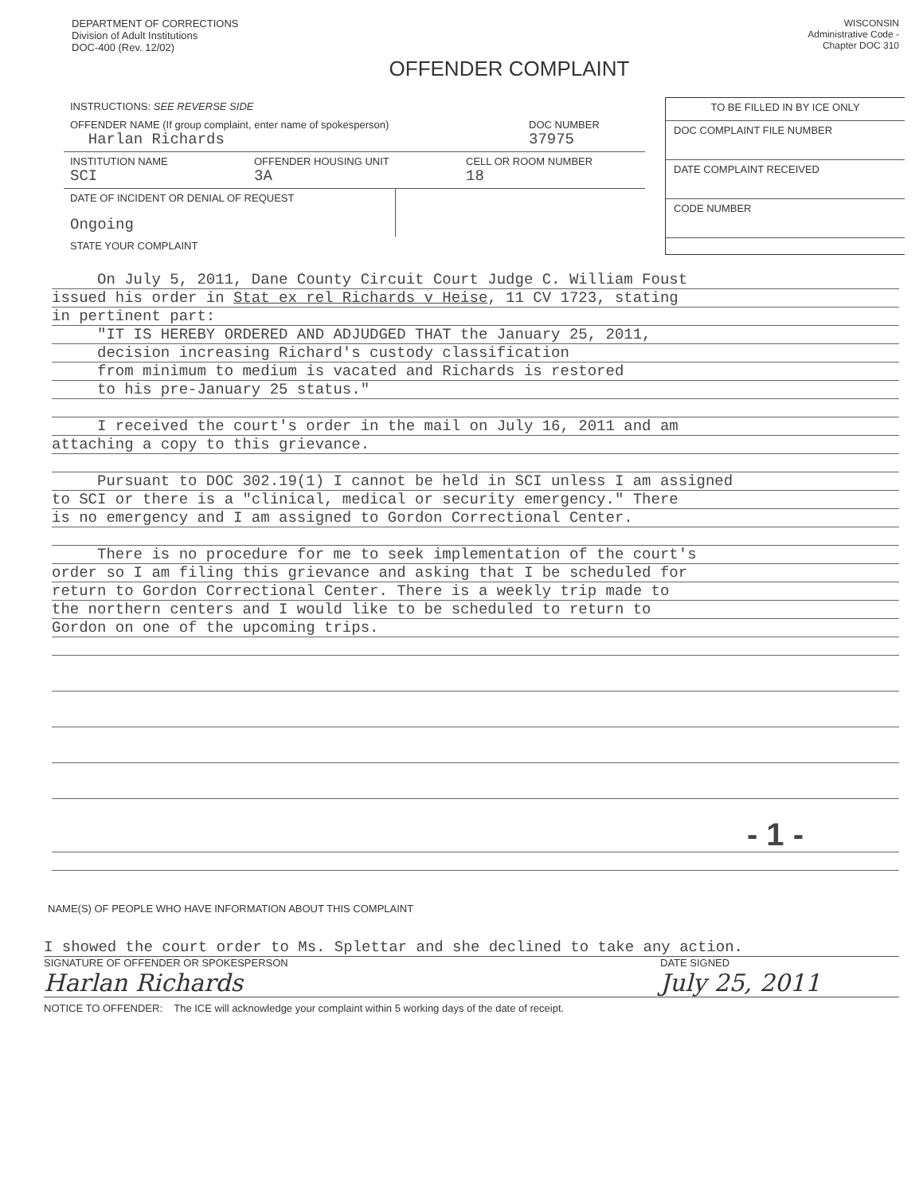DEPARTMENT OF CORRECTIONS
Division of Adult Institutions
DOC-400 (Rev. 12/02)
WISCONSIN
Administrative Code -
Chapter DOC 310
OFFENDER COMPLAINT
INSTRUCTIONS: SEE REVERSE SIDE
OFFENDER NAME (If group complaint, enter name of spokesperson)
Harlan Richards
DOC NUMBER
37975
INSTITUTION NAME
SCI
OFFENDER HOUSING UNIT
3A
CELL OR ROOM NUMBER
18
DATE OF INCIDENT OR DENIAL OF REQUEST
Ongoing
STATE YOUR COMPLAINT
TO BE FILLED IN BY ICE ONLY
DOC COMPLAINT FILE NUMBER
DATE COMPLAINT RECEIVED
CODE NUMBER
On July 5, 2011, Dane County Circuit Court Judge C. William Foust
issued his order in Stat ex rel Richards v Heise, 11 CV 1723, stating
in pertinent part:
"IT IS HEREBY ORDERED AND ADJUDGED THAT the January 25, 2011,
decision increasing Richard's custody classification
from minimum to medium is vacated and Richards is restored
to his pre-January 25 status."
I received the court's order in the mail on July 16, 2011 and am
attaching a copy to this grievance.
Pursuant to DOC 302.19(1) I cannot be held in SCI unless I am assigned
to SCI or there is a "clinical, medical or security emergency." There
is no emergency and I am assigned to Gordon Correctional Center.
There is no procedure for me to seek implementation of the court's
order so I am filing this grievance and asking that I be scheduled for
return to Gordon Correctional Center. There is a weekly trip made to
the northern centers and I would like to be scheduled to return to
Gordon on one of the upcoming trips.
- 1 -
NAME(S) OF PEOPLE WHO HAVE INFORMATION ABOUT THIS COMPLAINT
I showed the court order to Ms. Splettar and she declined to take any action.
SIGNATURE OF OFFENDER OR SPOKESPERSON
Harlan Richards
DATE SIGNED
July 25, 2011
NOTICE TO OFFENDER: The ICE will acknowledge your complaint within 5 working days of the date of receipt.